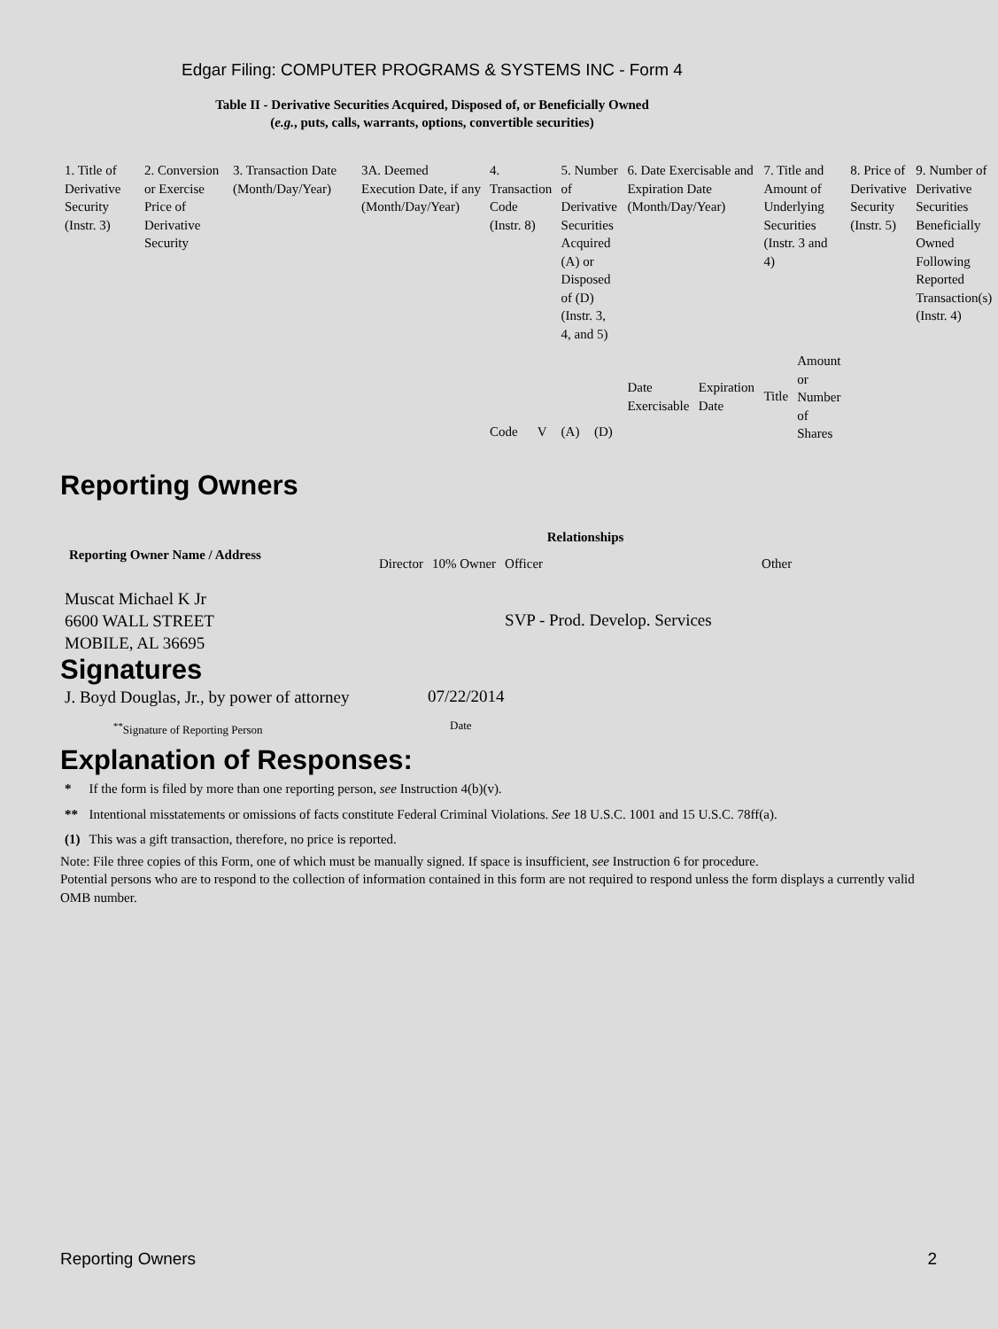Edgar Filing: COMPUTER PROGRAMS & SYSTEMS INC - Form 4
Table II - Derivative Securities Acquired, Disposed of, or Beneficially Owned
(e.g., puts, calls, warrants, options, convertible securities)
| 1. Title of Derivative Security (Instr. 3) | 2. Conversion or Exercise Price of Derivative Security | 3. Transaction Date (Month/Day/Year) | 3A. Deemed Execution Date, if any (Month/Day/Year) | 4. Transaction Code (Instr. 8) | | 5. Number of Derivative Securities Acquired (A) or Disposed of (D) (Instr. 3, 4, and 5) | | 6. Date Exercisable and Expiration Date (Month/Day/Year) | | 7. Title and Amount of Underlying Securities (Instr. 3 and 4) | | 8. Price of Derivative Security (Instr. 5) | 9. Number of Derivative Securities Beneficially Owned Following Reported Transaction(s) (Instr. 4) |
| | | | | Code | V | (A) | (D) | Date Exercisable | Expiration Date | Title | Amount or Number of Shares | | |
Reporting Owners
| Reporting Owner Name / Address | Relationships | | | |
| --- | --- | --- | --- | --- |
| | Director | 10% Owner | Officer | Other |
| Muscat Michael K Jr 6600 WALL STREET MOBILE, AL 36695 | | | SVP - Prod. Develop. Services | |
Signatures
| J. Boyd Douglas, Jr., by power of attorney | 07/22/2014 |
| <sup>**</sup> Signature of Reporting Person | Date |
Explanation of Responses:
| * | If the form is filed by more than one reporting person, see Instruction 4(b)(v). |
| ** | Intentional misstatements or omissions of facts constitute Federal Criminal Violations. See 18 U.S.C. 1001 and 15 U.S.C. 78ff(a). |
| (1) | This was a gift transaction, therefore, no price is reported. |
Note: File three copies of this Form, one of which must be manually signed. If space is insufficient, see Instruction 6 for procedure.
Potential persons who are to respond to the collection of information contained in this form are not required to respond unless the form displays a currently valid OMB number.
Reporting Owners 2